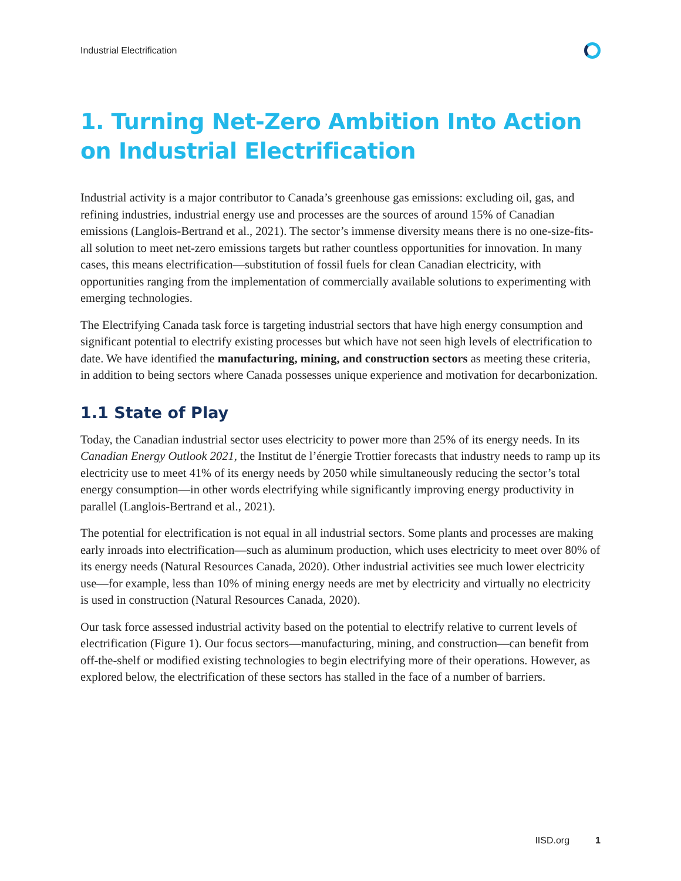Industrial Electrification
1. Turning Net-Zero Ambition Into Action on Industrial Electrification
Industrial activity is a major contributor to Canada’s greenhouse gas emissions: excluding oil, gas, and refining industries, industrial energy use and processes are the sources of around 15% of Canadian emissions (Langlois-Bertrand et al., 2021). The sector’s immense diversity means there is no one-size-fits-all solution to meet net-zero emissions targets but rather countless opportunities for innovation. In many cases, this means electrification—substitution of fossil fuels for clean Canadian electricity, with opportunities ranging from the implementation of commercially available solutions to experimenting with emerging technologies.
The Electrifying Canada task force is targeting industrial sectors that have high energy consumption and significant potential to electrify existing processes but which have not seen high levels of electrification to date. We have identified the manufacturing, mining, and construction sectors as meeting these criteria, in addition to being sectors where Canada possesses unique experience and motivation for decarbonization.
1.1 State of Play
Today, the Canadian industrial sector uses electricity to power more than 25% of its energy needs. In its Canadian Energy Outlook 2021, the Institut de l’énergie Trottier forecasts that industry needs to ramp up its electricity use to meet 41% of its energy needs by 2050 while simultaneously reducing the sector’s total energy consumption—in other words electrifying while significantly improving energy productivity in parallel (Langlois-Bertrand et al., 2021).
The potential for electrification is not equal in all industrial sectors. Some plants and processes are making early inroads into electrification—such as aluminum production, which uses electricity to meet over 80% of its energy needs (Natural Resources Canada, 2020). Other industrial activities see much lower electricity use—for example, less than 10% of mining energy needs are met by electricity and virtually no electricity is used in construction (Natural Resources Canada, 2020).
Our task force assessed industrial activity based on the potential to electrify relative to current levels of electrification (Figure 1). Our focus sectors—manufacturing, mining, and construction—can benefit from off-the-shelf or modified existing technologies to begin electrifying more of their operations. However, as explored below, the electrification of these sectors has stalled in the face of a number of barriers.
IISD.org 1